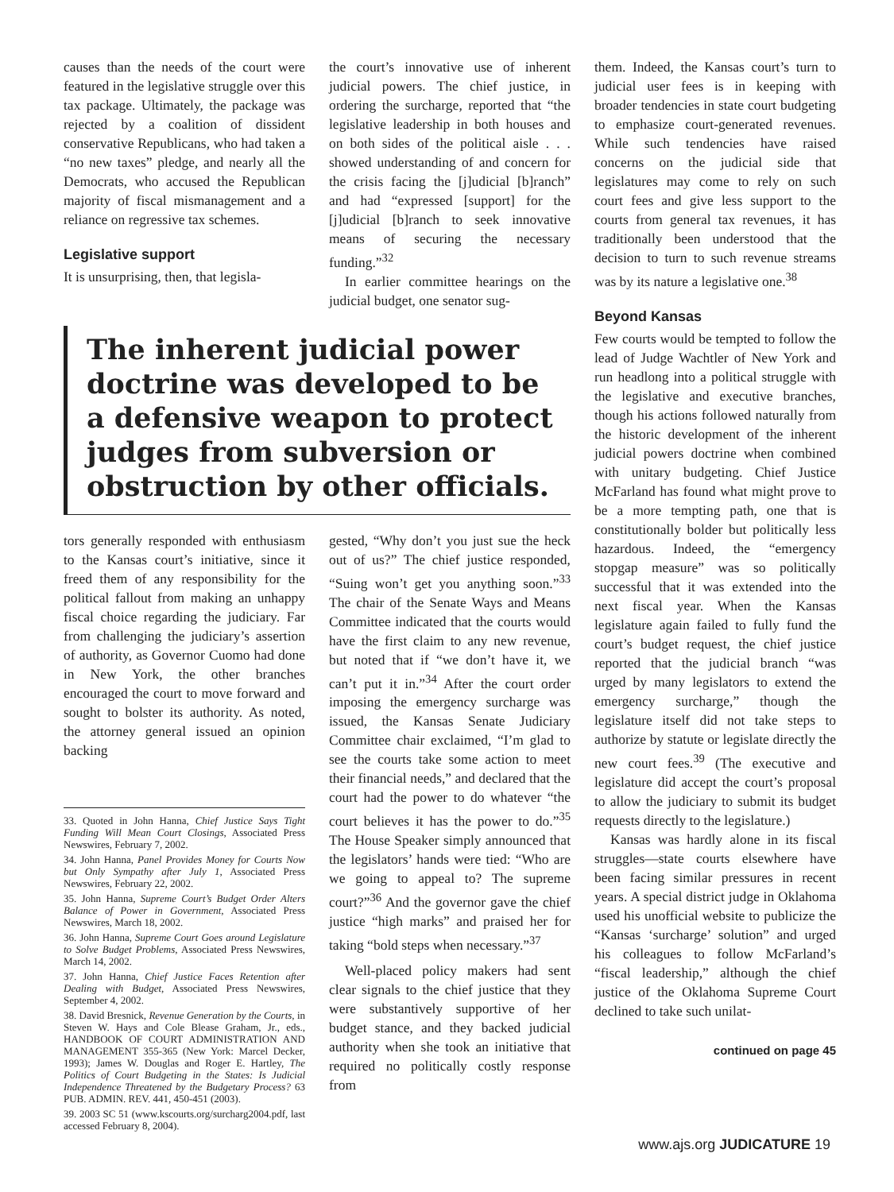causes than the needs of the court were featured in the legislative struggle over this tax package. Ultimately, the package was rejected by a coalition of dissident conservative Republicans, who had taken a “no new taxes” pledge, and nearly all the Democrats, who accused the Republican majority of fiscal mismanagement and a reliance on regressive tax schemes.
Legislative support
It is unsurprising, then, that legisla-
the court’s innovative use of inherent judicial powers. The chief justice, in ordering the surcharge, reported that “the legislative leadership in both houses and on both sides of the political aisle . . . showed understanding of and concern for the crisis facing the [j]udicial [b]ranch” and had “expressed [support] for the [j]udicial [b]ranch to seek innovative means of securing the necessary funding.”<sup>32</sup>
In earlier committee hearings on the judicial budget, one senator sug-
The inherent judicial power doctrine was developed to be a defensive weapon to protect judges from subversion or obstruction by other officials.
tors generally responded with enthusiasm to the Kansas court’s initiative, since it freed them of any responsibility for the political fallout from making an unhappy fiscal choice regarding the judiciary. Far from challenging the judiciary’s assertion of authority, as Governor Cuomo had done in New York, the other branches encouraged the court to move forward and sought to bolster its authority. As noted, the attorney general issued an opinion backing
33. Quoted in John Hanna, Chief Justice Says Tight Funding Will Mean Court Closings, Associated Press Newswires, February 7, 2002.
34. John Hanna, Panel Provides Money for Courts Now but Only Sympathy after July 1, Associated Press Newswires, February 22, 2002.
35. John Hanna, Supreme Court’s Budget Order Alters Balance of Power in Government, Associated Press Newswires, March 18, 2002.
36. John Hanna, Supreme Court Goes around Legislature to Solve Budget Problems, Associated Press Newswires, March 14, 2002.
37. John Hanna, Chief Justice Faces Retention after Dealing with Budget, Associated Press Newswires, September 4, 2002.
38. David Bresnick, Revenue Generation by the Courts, in Steven W. Hays and Cole Blease Graham, Jr., eds., HANDBOOK OF COURT ADMINISTRATION AND MANAGEMENT 355-365 (New York: Marcel Decker, 1993); James W. Douglas and Roger E. Hartley, The Politics of Court Budgeting in the States: Is Judicial Independence Threatened by the Budgetary Process? 63 PUB. ADMIN. REV. 441, 450-451 (2003).
39. 2003 SC 51 (www.kscourts.org/surcharg2004.pdf, last accessed February 8, 2004).
gested, “Why don’t you just sue the heck out of us?” The chief justice responded, “Suing won’t get you anything soon.”<sup>33</sup> The chair of the Senate Ways and Means Committee indicated that the courts would have the first claim to any new revenue, but noted that if “we don’t have it, we can’t put it in.”<sup>34</sup> After the court order imposing the emergency surcharge was issued, the Kansas Senate Judiciary Committee chair exclaimed, “I’m glad to see the courts take some action to meet their financial needs,” and declared that the court had the power to do whatever “the court believes it has the power to do.”<sup>35</sup> The House Speaker simply announced that the legislators’ hands were tied: “Who are we going to appeal to? The supreme court?”<sup>36</sup> And the governor gave the chief justice “high marks” and praised her for taking “bold steps when necessary.”<sup>37</sup>
Well-placed policy makers had sent clear signals to the chief justice that they were substantively supportive of her budget stance, and they backed judicial authority when she took an initiative that required no politically costly response from
them. Indeed, the Kansas court’s turn to judicial user fees is in keeping with broader tendencies in state court budgeting to emphasize court-generated revenues. While such tendencies have raised concerns on the judicial side that legislatures may come to rely on such court fees and give less support to the courts from general tax revenues, it has traditionally been understood that the decision to turn to such revenue streams was by its nature a legislative one.<sup>38</sup>
Beyond Kansas
Few courts would be tempted to follow the lead of Judge Wachtler of New York and run headlong into a political struggle with the legislative and executive branches, though his actions followed naturally from the historic development of the inherent judicial powers doctrine when combined with unitary budgeting. Chief Justice McFarland has found what might prove to be a more tempting path, one that is constitutionally bolder but politically less hazardous. Indeed, the “emergency stopgap measure” was so politically successful that it was extended into the next fiscal year. When the Kansas legislature again failed to fully fund the court’s budget request, the chief justice reported that the judicial branch “was urged by many legislators to extend the emergency surcharge,” though the legislature itself did not take steps to authorize by statute or legislate directly the new court fees.<sup>39</sup> (The executive and legislature did accept the court’s proposal to allow the judiciary to submit its budget requests directly to the legislature.)
Kansas was hardly alone in its fiscal struggles—state courts elsewhere have been facing similar pressures in recent years. A special district judge in Oklahoma used his unofficial website to publicize the “Kansas ‘surcharge’ solution” and urged his colleagues to follow McFarland’s “fiscal leadership,” although the chief justice of the Oklahoma Supreme Court declined to take such unilat-
continued on page 45
www.ajs.org JUDICATURE 19